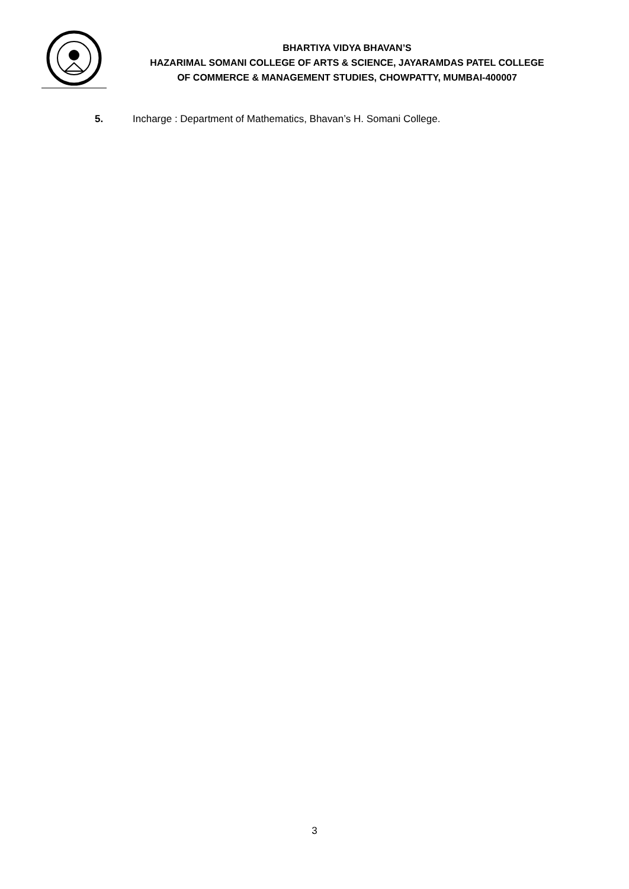BHARTIYA VIDYA BHAVAN’S
HAZARIMAL SOMANI COLLEGE OF ARTS & SCIENCE, JAYARAMDAS PATEL COLLEGE
OF COMMERCE & MANAGEMENT STUDIES, CHOWPATTY, MUMBAI-400007
5. Incharge : Department of Mathematics, Bhavan’s H. Somani College.
3